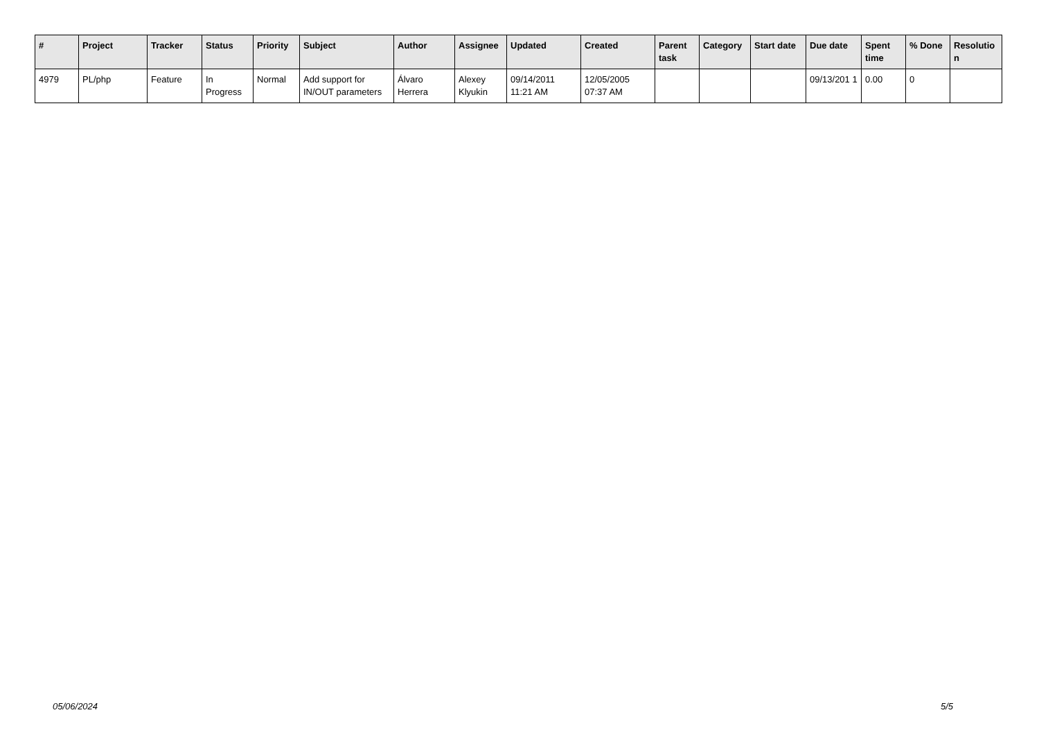| # | Project | Tracker | Status | Priority | Subject | Author | Assignee | Updated | Created | Parent task | Category | Start date | Due date | Spent time | % Done | Resolutio n |
| --- | --- | --- | --- | --- | --- | --- | --- | --- | --- | --- | --- | --- | --- | --- | --- | --- |
| 4979 | PL/php | Feature | In Progress | Normal | Add support for IN/OUT parameters | Álvaro Herrera | Alexey Klyukin | 09/14/2011 11:21 AM | 12/05/2005 07:37 AM | | | | 09/13/201 1 | 0.00 | 0 | |
05/06/2024 5/5